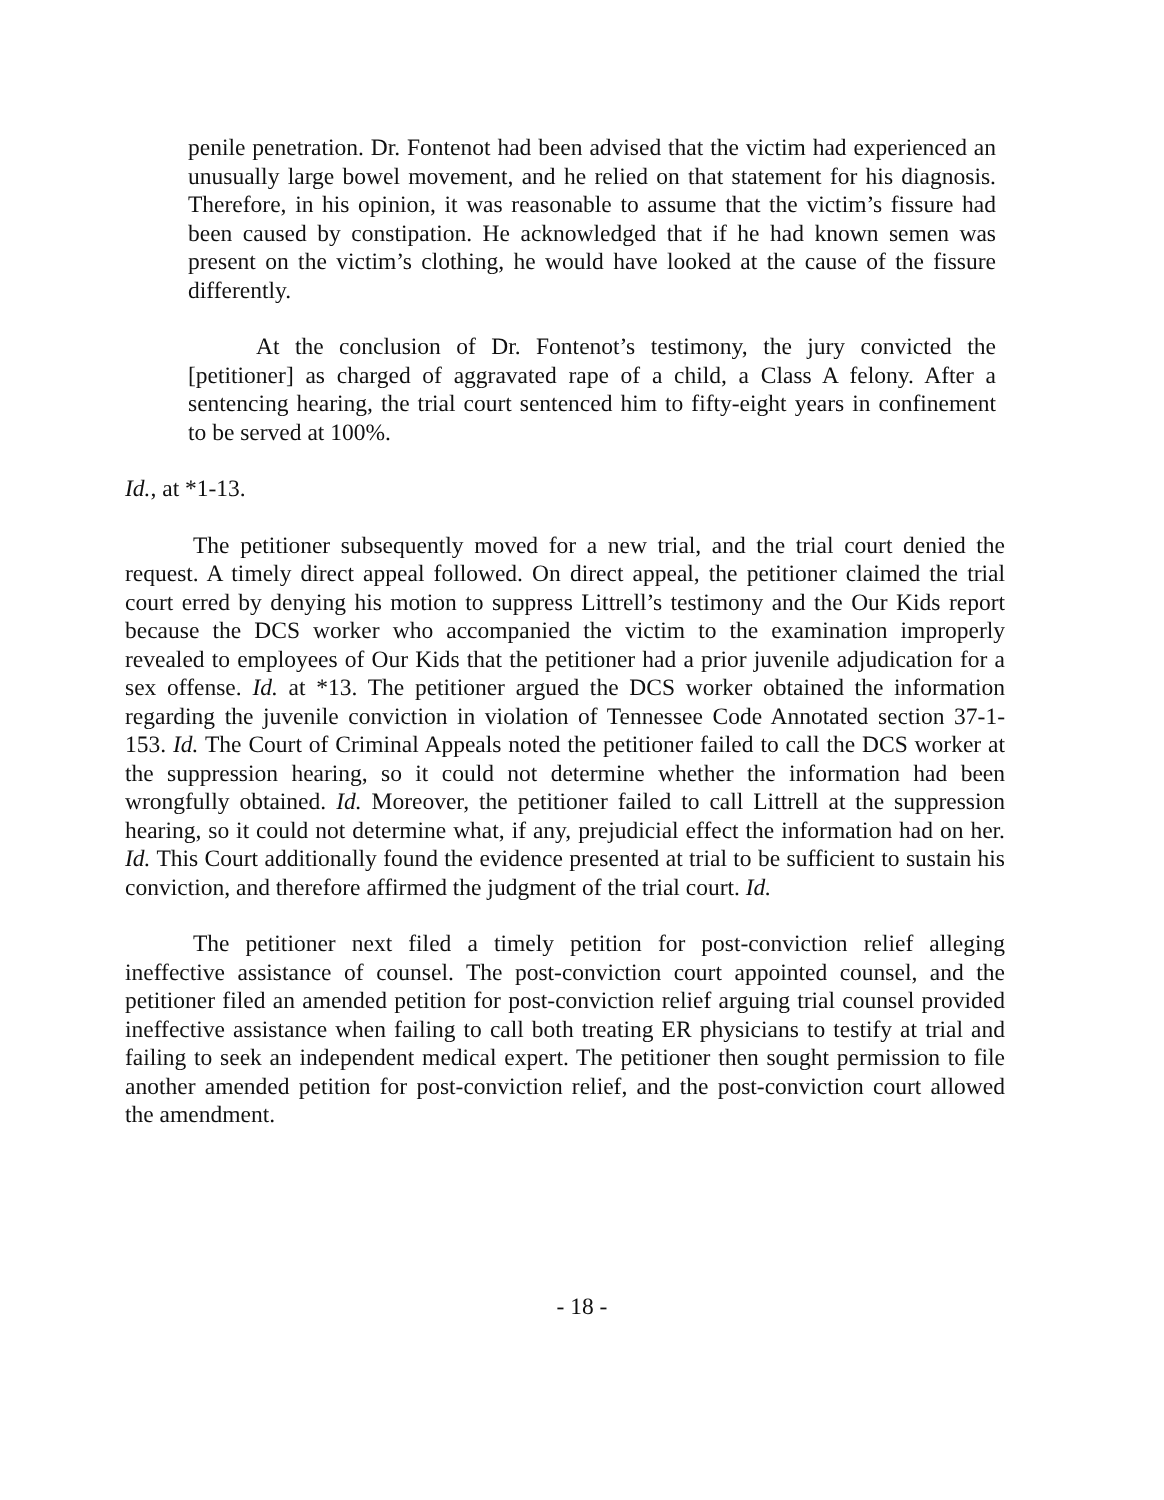penile penetration. Dr. Fontenot had been advised that the victim had experienced an unusually large bowel movement, and he relied on that statement for his diagnosis. Therefore, in his opinion, it was reasonable to assume that the victim’s fissure had been caused by constipation. He acknowledged that if he had known semen was present on the victim’s clothing, he would have looked at the cause of the fissure differently.
At the conclusion of Dr. Fontenot’s testimony, the jury convicted the [petitioner] as charged of aggravated rape of a child, a Class A felony. After a sentencing hearing, the trial court sentenced him to fifty-eight years in confinement to be served at 100%.
Id., at *1-13.
The petitioner subsequently moved for a new trial, and the trial court denied the request. A timely direct appeal followed. On direct appeal, the petitioner claimed the trial court erred by denying his motion to suppress Littrell’s testimony and the Our Kids report because the DCS worker who accompanied the victim to the examination improperly revealed to employees of Our Kids that the petitioner had a prior juvenile adjudication for a sex offense. Id. at *13. The petitioner argued the DCS worker obtained the information regarding the juvenile conviction in violation of Tennessee Code Annotated section 37-1-153. Id. The Court of Criminal Appeals noted the petitioner failed to call the DCS worker at the suppression hearing, so it could not determine whether the information had been wrongfully obtained. Id. Moreover, the petitioner failed to call Littrell at the suppression hearing, so it could not determine what, if any, prejudicial effect the information had on her. Id. This Court additionally found the evidence presented at trial to be sufficient to sustain his conviction, and therefore affirmed the judgment of the trial court. Id.
The petitioner next filed a timely petition for post-conviction relief alleging ineffective assistance of counsel. The post-conviction court appointed counsel, and the petitioner filed an amended petition for post-conviction relief arguing trial counsel provided ineffective assistance when failing to call both treating ER physicians to testify at trial and failing to seek an independent medical expert. The petitioner then sought permission to file another amended petition for post-conviction relief, and the post-conviction court allowed the amendment.
- 18 -